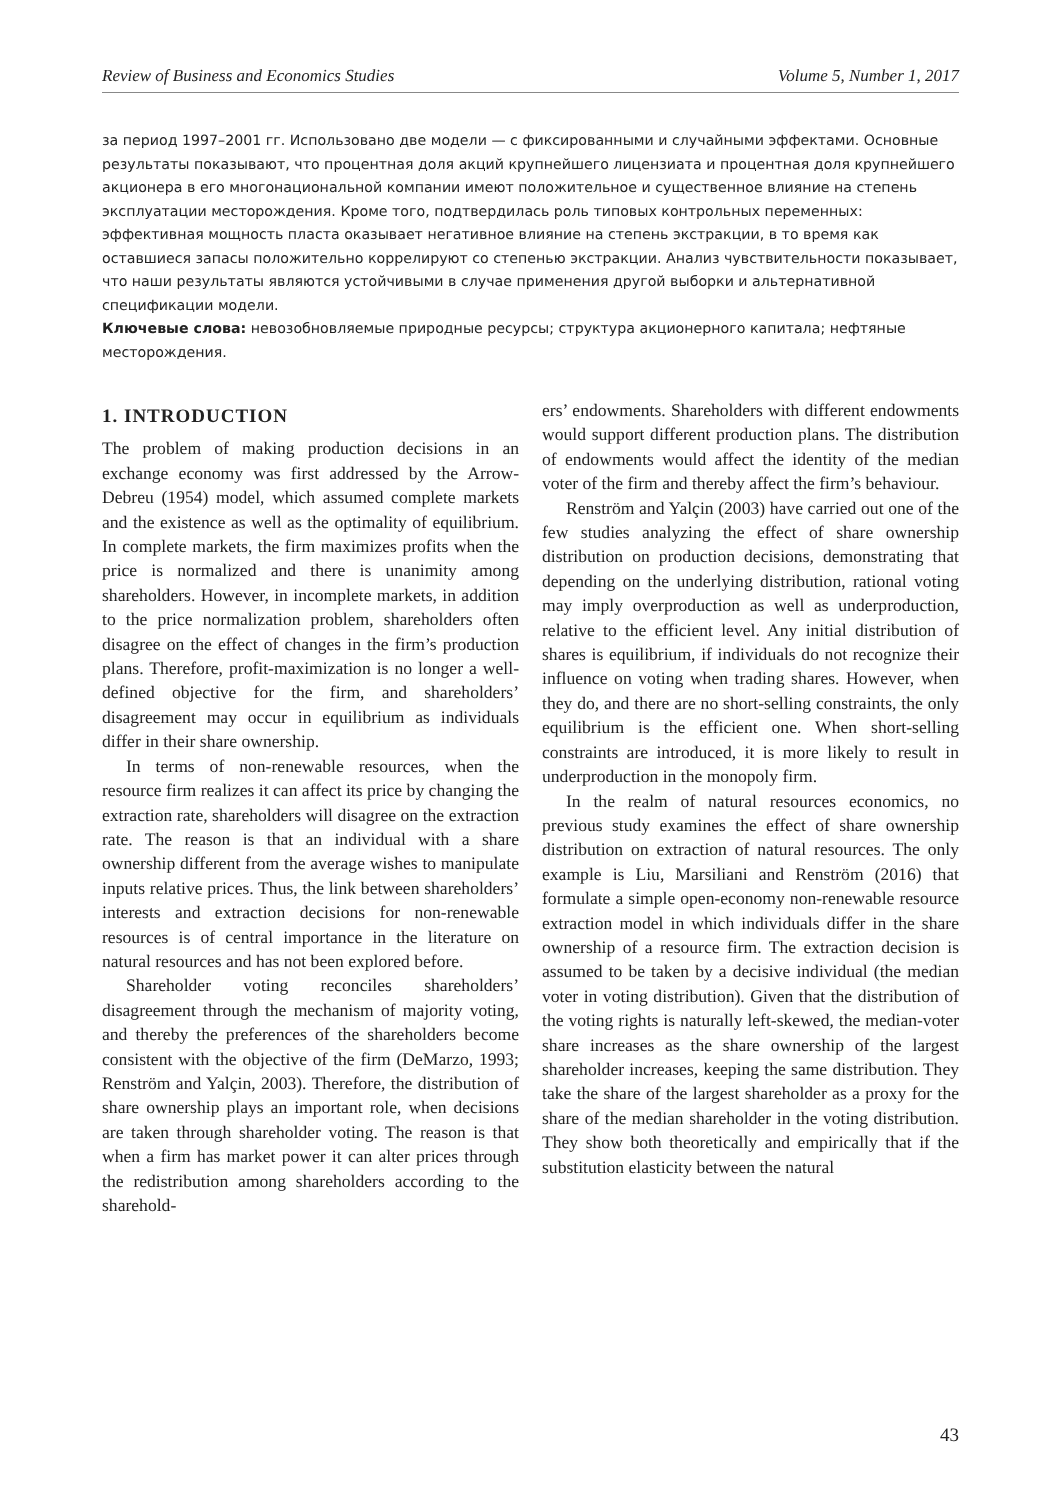Review of Business and Economics Studies Volume 5, Number 1, 2017
за период 1997–2001 гг. Использовано две модели — с фиксированными и случайными эффектами. Основные результаты показывают, что процентная доля акций крупнейшего лицензиата и процентная доля крупнейшего акционера в его многонациональной компании имеют положительное и существенное влияние на степень эксплуатации месторождения. Кроме того, подтвердилась роль типовых контрольных переменных: эффективная мощность пласта оказывает негативное влияние на степень экстракции, в то время как оставшиеся запасы положительно коррелируют со степенью экстракции. Анализ чувствительности показывает, что наши результаты являются устойчивыми в случае применения другой выборки и альтернативной спецификации модели.
Ключевые слова: невозобновляемые природные ресурсы; структура акционерного капитала; нефтяные месторождения.
1. INTRODUCTION
The problem of making production decisions in an exchange economy was first addressed by the Arrow-Debreu (1954) model, which assumed complete markets and the existence as well as the optimality of equilibrium. In complete markets, the firm maximizes profits when the price is normalized and there is unanimity among shareholders. However, in incomplete markets, in addition to the price normalization problem, shareholders often disagree on the effect of changes in the firm’s production plans. Therefore, profit-maximization is no longer a well-defined objective for the firm, and shareholders’ disagreement may occur in equilibrium as individuals differ in their share ownership.
In terms of non-renewable resources, when the resource firm realizes it can affect its price by changing the extraction rate, shareholders will disagree on the extraction rate. The reason is that an individual with a share ownership different from the average wishes to manipulate inputs relative prices. Thus, the link between shareholders’ interests and extraction decisions for non-renewable resources is of central importance in the literature on natural resources and has not been explored before.
Shareholder voting reconciles shareholders’ disagreement through the mechanism of majority voting, and thereby the preferences of the shareholders become consistent with the objective of the firm (DeMarzo, 1993; Renström and Yalçin, 2003). Therefore, the distribution of share ownership plays an important role, when decisions are taken through shareholder voting. The reason is that when a firm has market power it can alter prices through the redistribution among shareholders according to the sharehold-
ers’ endowments. Shareholders with different endowments would support different production plans. The distribution of endowments would affect the identity of the median voter of the firm and thereby affect the firm’s behaviour.
Renström and Yalçin (2003) have carried out one of the few studies analyzing the effect of share ownership distribution on production decisions, demonstrating that depending on the underlying distribution, rational voting may imply overproduction as well as underproduction, relative to the efficient level. Any initial distribution of shares is equilibrium, if individuals do not recognize their influence on voting when trading shares. However, when they do, and there are no short-selling constraints, the only equilibrium is the efficient one. When short-selling constraints are introduced, it is more likely to result in underproduction in the monopoly firm.
In the realm of natural resources economics, no previous study examines the effect of share ownership distribution on extraction of natural resources. The only example is Liu, Marsiliani and Renström (2016) that formulate a simple open-economy non-renewable resource extraction model in which individuals differ in the share ownership of a resource firm. The extraction decision is assumed to be taken by a decisive individual (the median voter in voting distribution). Given that the distribution of the voting rights is naturally left-skewed, the median-voter share increases as the share ownership of the largest shareholder increases, keeping the same distribution. They take the share of the largest shareholder as a proxy for the share of the median shareholder in the voting distribution. They show both theoretically and empirically that if the substitution elasticity between the natural
43